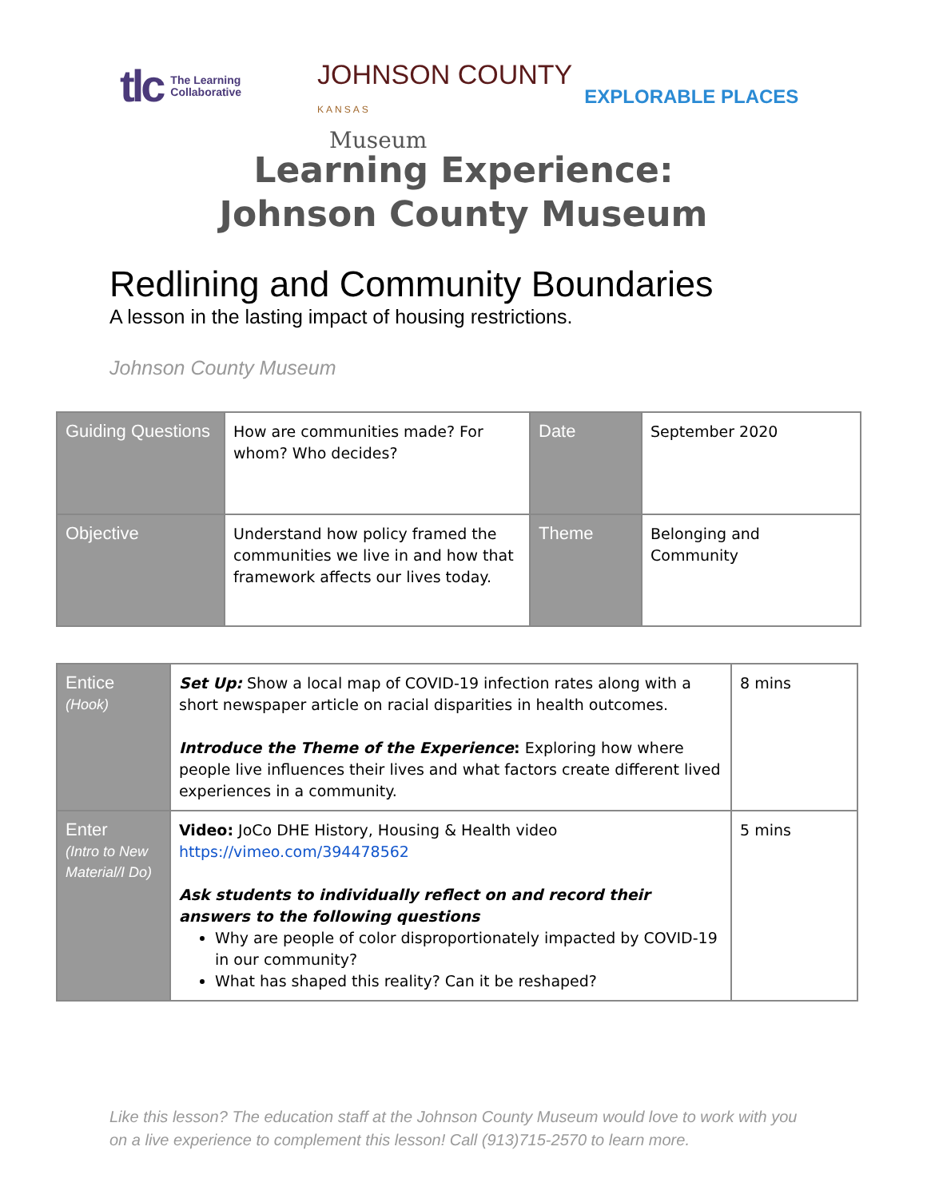tlc The Learning
Collaborative
JOHNSON COUNTY
KANSAS
Museum
EXPLORABLE PLACES
Learning Experience:
Johnson County Museum
Redlining and Community Boundaries
A lesson in the lasting impact of housing restrictions.
Johnson County Museum
| Guiding Questions | How are communities made? For whom? Who decides? | Date | September 2020 |
| Objective | Understand how policy framed the communities we live in and how that framework affects our lives today. | Theme | Belonging and Community |
| Entice (Hook) | Set Up: Show a local map of COVID-19 infection rates along with a short newspaper article on racial disparities in health outcomes. Introduce the Theme of the Experience : Exploring how where people live influences their lives and what factors create different lived experiences in a community. | 8 mins |
| Enter (Intro to New Material/I Do) | Video: JoCo DHE History, Housing & Health video https://vimeo.com/394478562 Ask students to individually reflect on and record their answers to the following questions Why are people of color disproportionately impacted by COVID-19 in our community? What has shaped this reality? Can it be reshaped? | 5 mins |
Like this lesson? The education staff at the Johnson County Museum would love to work with you on a live experience to complement this lesson! Call (913)715-2570 to learn more.